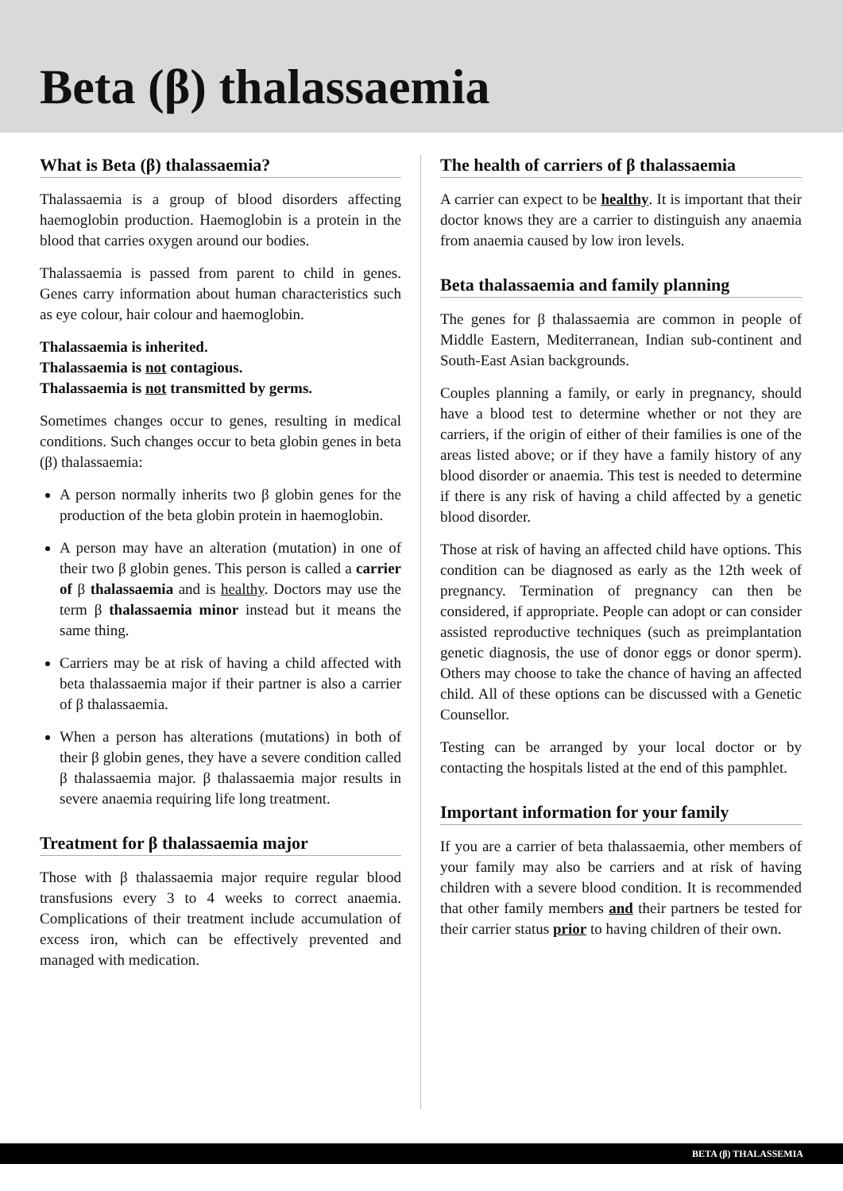Beta (β) thalassaemia
What is Beta (β) thalassaemia?
Thalassaemia is a group of blood disorders affecting haemoglobin production. Haemoglobin is a protein in the blood that carries oxygen around our bodies.
Thalassaemia is passed from parent to child in genes. Genes carry information about human characteristics such as eye colour, hair colour and haemoglobin.
Thalassaemia is inherited.
Thalassaemia is not contagious.
Thalassaemia is not transmitted by germs.
Sometimes changes occur to genes, resulting in medical conditions. Such changes occur to beta globin genes in beta (β) thalassaemia:
A person normally inherits two β globin genes for the production of the beta globin protein in haemoglobin.
A person may have an alteration (mutation) in one of their two β globin genes. This person is called a carrier of β thalassaemia and is healthy. Doctors may use the term β thalassaemia minor instead but it means the same thing.
Carriers may be at risk of having a child affected with beta thalassaemia major if their partner is also a carrier of β thalassaemia.
When a person has alterations (mutations) in both of their β globin genes, they have a severe condition called β thalassaemia major. β thalassaemia major results in severe anaemia requiring life long treatment.
Treatment for β thalassaemia major
Those with β thalassaemia major require regular blood transfusions every 3 to 4 weeks to correct anaemia. Complications of their treatment include accumulation of excess iron, which can be effectively prevented and managed with medication.
The health of carriers of β thalassaemia
A carrier can expect to be healthy. It is important that their doctor knows they are a carrier to distinguish any anaemia from anaemia caused by low iron levels.
Beta thalassaemia and family planning
The genes for β thalassaemia are common in people of Middle Eastern, Mediterranean, Indian sub-continent and South-East Asian backgrounds.
Couples planning a family, or early in pregnancy, should have a blood test to determine whether or not they are carriers, if the origin of either of their families is one of the areas listed above; or if they have a family history of any blood disorder or anaemia. This test is needed to determine if there is any risk of having a child affected by a genetic blood disorder.
Those at risk of having an affected child have options. This condition can be diagnosed as early as the 12th week of pregnancy. Termination of pregnancy can then be considered, if appropriate. People can adopt or can consider assisted reproductive techniques (such as preimplantation genetic diagnosis, the use of donor eggs or donor sperm). Others may choose to take the chance of having an affected child. All of these options can be discussed with a Genetic Counsellor.
Testing can be arranged by your local doctor or by contacting the hospitals listed at the end of this pamphlet.
Important information for your family
If you are a carrier of beta thalassaemia, other members of your family may also be carriers and at risk of having children with a severe blood condition. It is recommended that other family members and their partners be tested for their carrier status prior to having children of their own.
BETA (β) THALASSEMIA